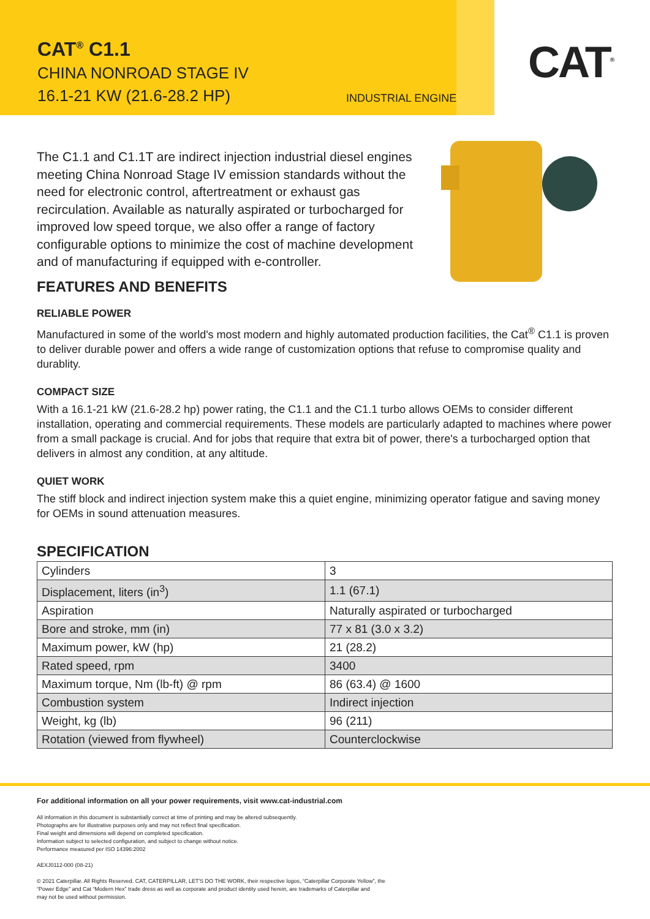CAT<sup>®</sup> C1.1
CHINA NONROAD STAGE IV
16.1-21 KW (21.6-28.2 HP)
INDUSTRIAL ENGINE
CAT<sup>®</sup>
The C1.1 and C1.1T are indirect injection industrial diesel engines meeting China Nonroad Stage IV emission standards without the need for electronic control, aftertreatment or exhaust gas recirculation. Available as naturally aspirated or turbocharged for improved low speed torque, we also offer a range of factory configurable options to minimize the cost of machine development and of manufacturing if equipped with e-controller.
FEATURES AND BENEFITS
RELIABLE POWER
Manufactured in some of the world's most modern and highly automated production facilities, the Cat<sup>®</sup> C1.1 is proven to deliver durable power and offers a wide range of customization options that refuse to compromise quality and durablity.
COMPACT SIZE
With a 16.1-21 kW (21.6-28.2 hp) power rating, the C1.1 and the C1.1 turbo allows OEMs to consider different installation, operating and commercial requirements. These models are particularly adapted to machines where power from a small package is crucial. And for jobs that require that extra bit of power, there's a turbocharged option that delivers in almost any condition, at any altitude.
QUIET WORK
The stiff block and indirect injection system make this a quiet engine, minimizing operator fatigue and saving money for OEMs in sound attenuation measures.
SPECIFICATION
| Cylinders | 3 |
| Displacement, liters (in<sup>3</sup>) | 1.1 (67.1) |
| Aspiration | Naturally aspirated or turbocharged |
| Bore and stroke, mm (in) | 77 x 81 (3.0 x 3.2) |
| Maximum power, kW (hp) | 21 (28.2) |
| Rated speed, rpm | 3400 |
| Maximum torque, Nm (lb-ft) @ rpm | 86 (63.4) @ 1600 |
| Combustion system | Indirect injection |
| Weight, kg (lb) | 96 (211) |
| Rotation (viewed from flywheel) | Counterclockwise |
For additional information on all your power requirements, visit www.cat-industrial.com
All information in this document is substantially correct at time of printing and may be altered subsequently.
Photographs are for illustrative purposes only and may not reflect final specification.
Final weight and dimensions will depend on completed specification.
Information subject to selected configuration, and subject to change without notice.
Performance measured per ISO 14396:2002
AEXJ0112-000 (08-21)
© 2021 Caterpillar. All Rights Reserved. CAT, CATERPILLAR, LET'S DO THE WORK, their respective logos, “Caterpillar Corporate Yellow”, the
“Power Edge” and Cat “Modern Hex” trade dress as well as corporate and product identity used herein, are trademarks of Caterpillar and
may not be used without permission.